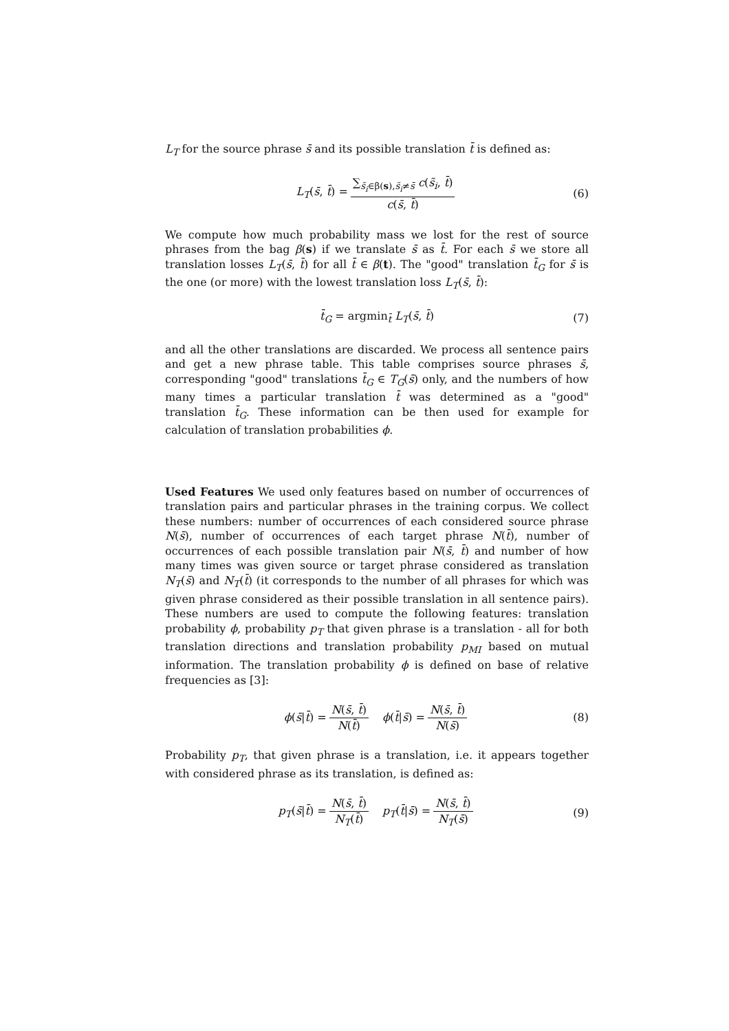L<sub>T</sub> for the source phrase s̄ and its possible translation t̄ is defined as:
L<sub>T</sub>(s̄, t̄) = ∑<sub>s̃<sub>i</sub>∈β(s),s̃<sub>i</sub>≠s̄</sub> c(s̃<sub>i</sub>, t̄) c(s̄, t̄) (6)
We compute how much probability mass we lost for the rest of source phrases from the bag β(s) if we translate s̄ as t̄. For each s̄ we store all translation losses L<sub>T</sub>(s̄, t̄) for all t̄ ∈ β(t). The "good" translation t̄<sub>G</sub> for s̄ is the one (or more) with the lowest translation loss L<sub>T</sub>(s̄, t̄):
t̄<sub>G</sub> = argmin<sub>t̄</sub> L<sub>T</sub>(s̄, t̄) (7)
and all the other translations are discarded. We process all sentence pairs and get a new phrase table. This table comprises source phrases s̄, corresponding "good" translations t̄<sub>G</sub> ∈ T<sub>G</sub>(s̄) only, and the numbers of how many times a particular translation t̄ was determined as a "good" translation t̄<sub>G</sub>. These information can be then used for example for calculation of translation probabilities ϕ.
Used Features We used only features based on number of occurrences of translation pairs and particular phrases in the training corpus. We collect these numbers: number of occurrences of each considered source phrase N(s̄), number of occurrences of each target phrase N(t̄), number of occurrences of each possible translation pair N(s̄, t̄) and number of how many times was given source or target phrase considered as translation N<sub>T</sub>(s̄) and N<sub>T</sub>(t̄) (it corresponds to the number of all phrases for which was given phrase considered as their possible translation in all sentence pairs). These numbers are used to compute the following features: translation probability ϕ, probability p<sub>T</sub> that given phrase is a translation - all for both translation directions and translation probability p<sub>MI</sub> based on mutual information. The translation probability ϕ is defined on base of relative frequencies as [3]:
ϕ(s̄|t̄) = N(s̄, t̄) N(t̄) ϕ(t̄|s̄) = N(s̄, t̄) N(s̄) (8)
Probability p<sub>T</sub>, that given phrase is a translation, i.e. it appears together with considered phrase as its translation, is defined as:
p<sub>T</sub>(s̄|t̄) = N(s̄, t̄) N<sub>T</sub>(t̄) p<sub>T</sub>(t̄|s̄) = N(s̄, t̄) N<sub>T</sub>(s̄) (9)